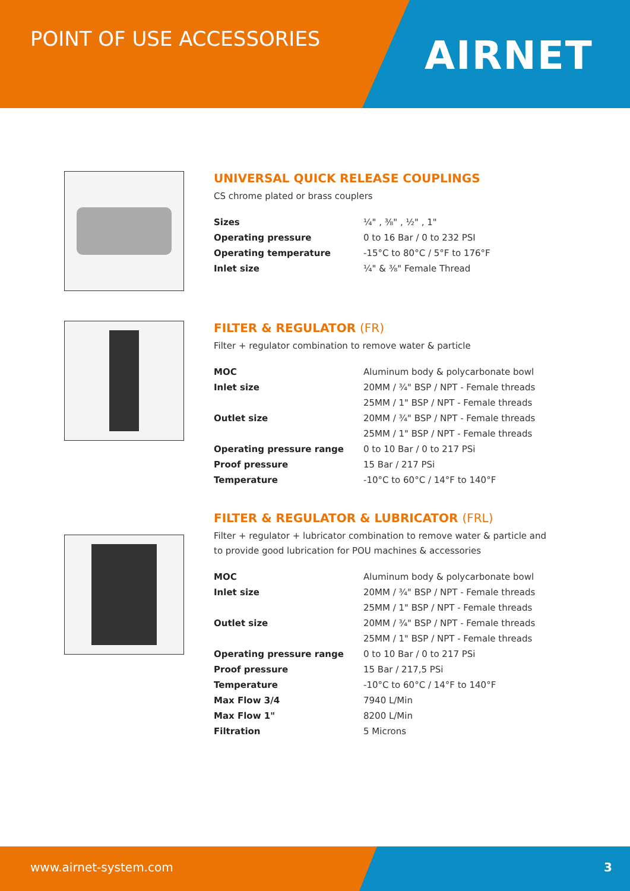POINT OF USE ACCESSORIES
AIRNET
UNIVERSAL QUICK RELEASE COUPLINGS
CS chrome plated or brass couplers
| Sizes | ¼" , ⅜" , ½" , 1" |
| Operating pressure | 0 to 16 Bar / 0 to 232 PSI |
| Operating temperature | -15°C to 80°C / 5°F to 176°F |
| Inlet size | ¼" & ⅜" Female Thread |
FILTER & REGULATOR (FR)
Filter + regulator combination to remove water & particle
| MOC | Aluminum body & polycarbonate bowl |
| Inlet size | 20MM / ¾" BSP / NPT - Female threads |
| | 25MM / 1" BSP / NPT - Female threads |
| Outlet size | 20MM / ¾" BSP / NPT - Female threads |
| | 25MM / 1" BSP / NPT - Female threads |
| Operating pressure range | 0 to 10 Bar / 0 to 217 PSi |
| Proof pressure | 15 Bar / 217 PSi |
| Temperature | -10°C to 60°C / 14°F to 140°F |
FILTER & REGULATOR & LUBRICATOR (FRL)
Filter + regulator + lubricator combination to remove water & particle and
to provide good lubrication for POU machines & accessories
| MOC | Aluminum body & polycarbonate bowl |
| Inlet size | 20MM / ¾" BSP / NPT - Female threads |
| | 25MM / 1" BSP / NPT - Female threads |
| Outlet size | 20MM / ¾" BSP / NPT - Female threads |
| | 25MM / 1" BSP / NPT - Female threads |
| Operating pressure range | 0 to 10 Bar / 0 to 217 PSi |
| Proof pressure | 15 Bar / 217,5 PSi |
| Temperature | -10°C to 60°C / 14°F to 140°F |
| Max Flow 3/4 | 7940 L/Min |
| Max Flow 1" | 8200 L/Min |
| Filtration | 5 Microns |
www.airnet-system.com 3